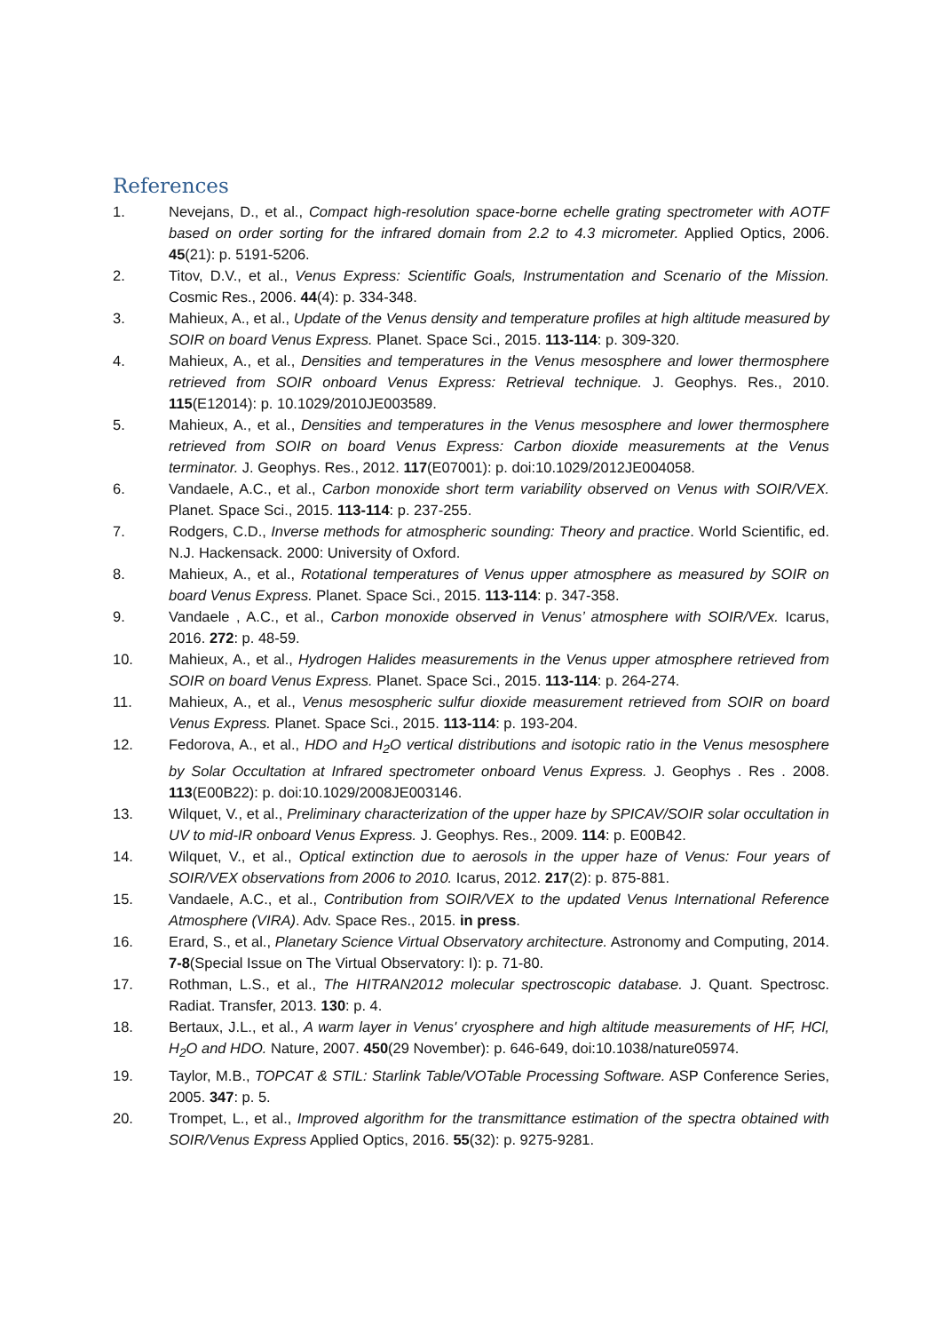References
1. Nevejans, D., et al., Compact high-resolution space-borne echelle grating spectrometer with AOTF based on order sorting for the infrared domain from 2.2 to 4.3 micrometer. Applied Optics, 2006. 45(21): p. 5191-5206.
2. Titov, D.V., et al., Venus Express: Scientific Goals, Instrumentation and Scenario of the Mission. Cosmic Res., 2006. 44(4): p. 334-348.
3. Mahieux, A., et al., Update of the Venus density and temperature profiles at high altitude measured by SOIR on board Venus Express. Planet. Space Sci., 2015. 113-114: p. 309-320.
4. Mahieux, A., et al., Densities and temperatures in the Venus mesosphere and lower thermosphere retrieved from SOIR onboard Venus Express: Retrieval technique. J. Geophys. Res., 2010. 115(E12014): p. 10.1029/2010JE003589.
5. Mahieux, A., et al., Densities and temperatures in the Venus mesosphere and lower thermosphere retrieved from SOIR on board Venus Express: Carbon dioxide measurements at the Venus terminator. J. Geophys. Res., 2012. 117(E07001): p. doi:10.1029/2012JE004058.
6. Vandaele, A.C., et al., Carbon monoxide short term variability observed on Venus with SOIR/VEX. Planet. Space Sci., 2015. 113-114: p. 237-255.
7. Rodgers, C.D., Inverse methods for atmospheric sounding: Theory and practice. World Scientific, ed. N.J. Hackensack. 2000: University of Oxford.
8. Mahieux, A., et al., Rotational temperatures of Venus upper atmosphere as measured by SOIR on board Venus Express. Planet. Space Sci., 2015. 113-114: p. 347-358.
9. Vandaele , A.C., et al., Carbon monoxide observed in Venus’ atmosphere with SOIR/VEx. Icarus, 2016. 272: p. 48-59.
10. Mahieux, A., et al., Hydrogen Halides measurements in the Venus upper atmosphere retrieved from SOIR on board Venus Express. Planet. Space Sci., 2015. 113-114: p. 264-274.
11. Mahieux, A., et al., Venus mesospheric sulfur dioxide measurement retrieved from SOIR on board Venus Express. Planet. Space Sci., 2015. 113-114: p. 193-204.
12. Fedorova, A., et al., HDO and H<sub>2</sub>O vertical distributions and isotopic ratio in the Venus mesosphere by Solar Occultation at Infrared spectrometer onboard Venus Express. J. Geophys . Res . 2008. 113(E00B22): p. doi:10.1029/2008JE003146.
13. Wilquet, V., et al., Preliminary characterization of the upper haze by SPICAV/SOIR solar occultation in UV to mid-IR onboard Venus Express. J. Geophys. Res., 2009. 114: p. E00B42.
14. Wilquet, V., et al., Optical extinction due to aerosols in the upper haze of Venus: Four years of SOIR/VEX observations from 2006 to 2010. Icarus, 2012. 217(2): p. 875-881.
15. Vandaele, A.C., et al., Contribution from SOIR/VEX to the updated Venus International Reference Atmosphere (VIRA). Adv. Space Res., 2015. in press.
16. Erard, S., et al., Planetary Science Virtual Observatory architecture. Astronomy and Computing, 2014. 7-8(Special Issue on The Virtual Observatory: I): p. 71-80.
17. Rothman, L.S., et al., The HITRAN2012 molecular spectroscopic database. J. Quant. Spectrosc. Radiat. Transfer, 2013. 130: p. 4.
18. Bertaux, J.L., et al., A warm layer in Venus' cryosphere and high altitude measurements of HF, HCl, H<sub>2</sub>O and HDO. Nature, 2007. 450(29 November): p. 646-649, doi:10.1038/nature05974.
19. Taylor, M.B., TOPCAT & STIL: Starlink Table/VOTable Processing Software. ASP Conference Series, 2005. 347: p. 5.
20. Trompet, L., et al., Improved algorithm for the transmittance estimation of the spectra obtained with SOIR/Venus Express Applied Optics, 2016. 55(32): p. 9275-9281.